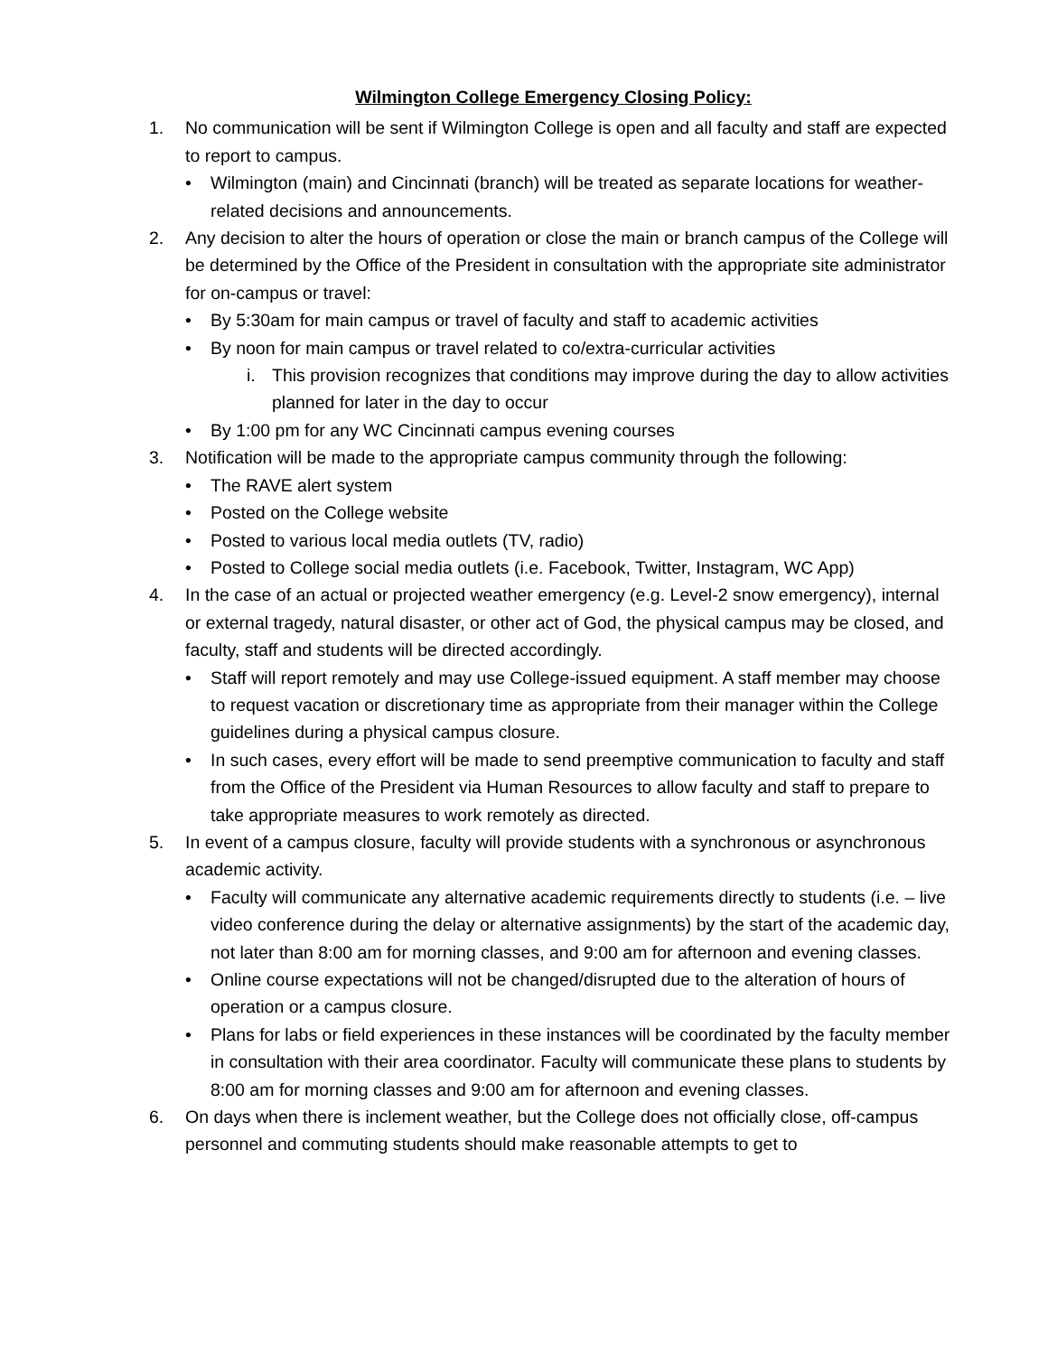Wilmington College Emergency Closing Policy:
1. No communication will be sent if Wilmington College is open and all faculty and staff are expected to report to campus.
• Wilmington (main) and Cincinnati (branch) will be treated as separate locations for weather-related decisions and announcements.
2. Any decision to alter the hours of operation or close the main or branch campus of the College will be determined by the Office of the President in consultation with the appropriate site administrator for on-campus or travel:
• By 5:30am for main campus or travel of faculty and staff to academic activities
• By noon for main campus or travel related to co/extra-curricular activities
i. This provision recognizes that conditions may improve during the day to allow activities planned for later in the day to occur
• By 1:00 pm for any WC Cincinnati campus evening courses
3. Notification will be made to the appropriate campus community through the following:
• The RAVE alert system
• Posted on the College website
• Posted to various local media outlets (TV, radio)
• Posted to College social media outlets (i.e. Facebook, Twitter, Instagram, WC App)
4. In the case of an actual or projected weather emergency (e.g. Level-2 snow emergency), internal or external tragedy, natural disaster, or other act of God, the physical campus may be closed, and faculty, staff and students will be directed accordingly.
• Staff will report remotely and may use College-issued equipment. A staff member may choose to request vacation or discretionary time as appropriate from their manager within the College guidelines during a physical campus closure.
• In such cases, every effort will be made to send preemptive communication to faculty and staff from the Office of the President via Human Resources to allow faculty and staff to prepare to take appropriate measures to work remotely as directed.
5. In event of a campus closure, faculty will provide students with a synchronous or asynchronous academic activity.
• Faculty will communicate any alternative academic requirements directly to students (i.e. – live video conference during the delay or alternative assignments) by the start of the academic day, not later than 8:00 am for morning classes, and 9:00 am for afternoon and evening classes.
• Online course expectations will not be changed/disrupted due to the alteration of hours of operation or a campus closure.
• Plans for labs or field experiences in these instances will be coordinated by the faculty member in consultation with their area coordinator. Faculty will communicate these plans to students by 8:00 am for morning classes and 9:00 am for afternoon and evening classes.
6. On days when there is inclement weather, but the College does not officially close, off-campus personnel and commuting students should make reasonable attempts to get to